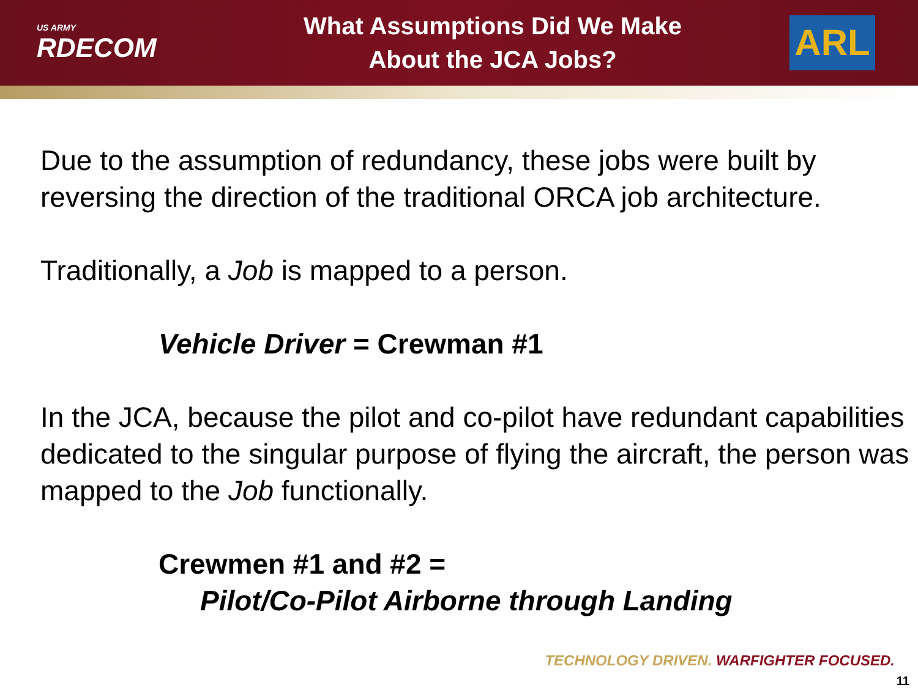US ARMY
RDECOM
What Assumptions Did We Make
About the JCA Jobs?
ARL
Due to the assumption of redundancy, these jobs were built by reversing the direction of the traditional ORCA job architecture.
Traditionally, a Job is mapped to a person.
Vehicle Driver = Crewman #1
In the JCA, because the pilot and co-pilot have redundant capabilities dedicated to the singular purpose of flying the aircraft, the person was mapped to the Job functionally.
Crewmen #1 and #2 =
Pilot/Co-Pilot Airborne through Landing
TECHNOLOGY DRIVEN. WARFIGHTER FOCUSED.
11